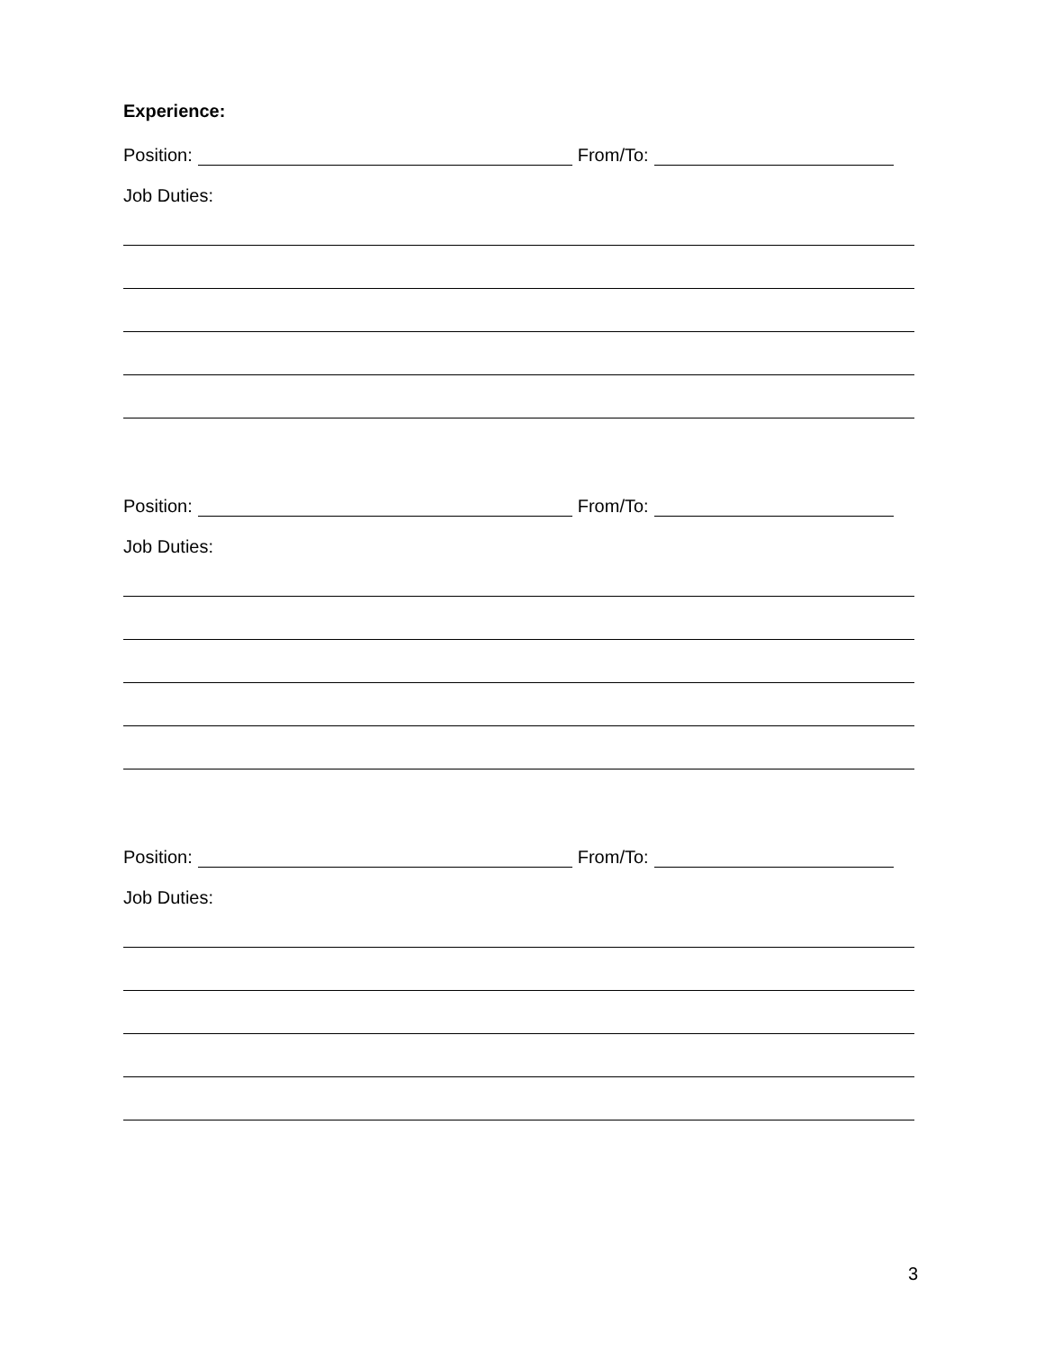Experience:
Position: From/To:
Job Duties:
Position: From/To:
Job Duties:
Position: From/To:
Job Duties:
3